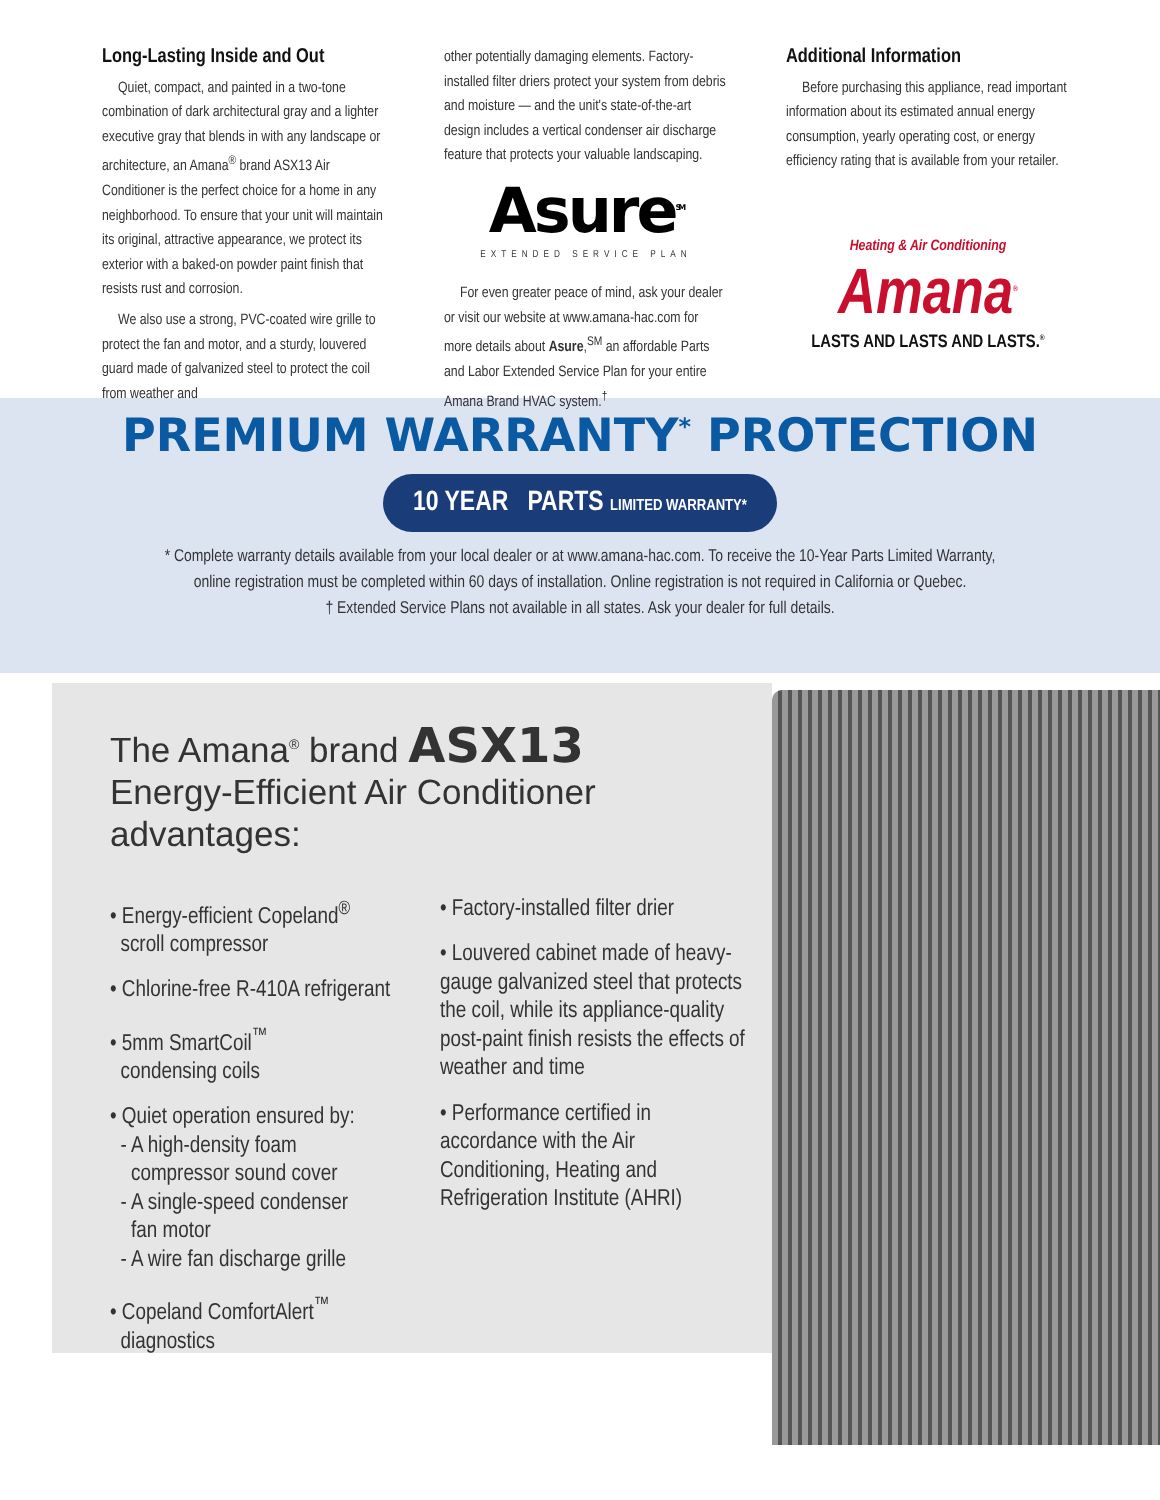Long-Lasting Inside and Out
Quiet, compact, and painted in a two-tone combination of dark architectural gray and a lighter executive gray that blends in with any landscape or architecture, an Amana<sup>®</sup> brand ASX13 Air Conditioner is the perfect choice for a home in any neighborhood. To ensure that your unit will maintain its original, attractive appearance, we protect its exterior with a baked-on powder paint finish that resists rust and corrosion.
We also use a strong, PVC-coated wire grille to protect the fan and motor, and a sturdy, louvered guard made of galvanized steel to protect the coil from weather and
other potentially damaging elements. Factory-installed filter driers protect your system from debris and moisture — and the unit's state-of-the-art design includes a vertical condenser air discharge feature that protects your valuable landscaping.
Asure<sup>SM</sup>
EXTENDED SERVICE PLAN
For even greater peace of mind, ask your dealer or visit our website at www.amana-hac.com for more details about Asure,<sup>SM</sup> an affordable Parts and Labor Extended Service Plan for your entire Amana Brand HVAC system.<sup>†</sup>
Additional Information
Before purchasing this appliance, read important information about its estimated annual energy consumption, yearly operating cost, or energy efficiency rating that is available from your retailer.
Heating & Air Conditioning
Amana<sup>®</sup>
LASTS AND LASTS AND LASTS.<sup>®</sup>
PREMIUM WARRANTY<sup>*</sup> PROTECTION
10 YEAR PARTS LIMITED WARRANTY*
* Complete warranty details available from your local dealer or at www.amana-hac.com. To receive the 10-Year Parts Limited Warranty,
online registration must be completed within 60 days of installation. Online registration is not required in California or Quebec.
† Extended Service Plans not available in all states. Ask your dealer for full details.
The Amana<sup>®</sup> brand ASX13
Energy-Efficient Air Conditioner advantages:
• Energy-efficient Copeland<sup>®</sup>
scroll compressor
• Chlorine-free R-410A refrigerant
• 5mm SmartCoil<sup>™</sup>
condensing coils
• Quiet operation ensured by:
- A high-density foam
compressor sound cover
- A single-speed condenser
fan motor
- A wire fan discharge grille
• Copeland ComfortAlert<sup>™</sup>
diagnostics
• Factory-installed filter drier
• Louvered cabinet made of heavy-gauge galvanized steel that protects the coil, while its appliance-quality post-paint finish resists the effects of weather and time
• Performance certified in accordance with the Air Conditioning, Heating and Refrigeration Institute (AHRI)